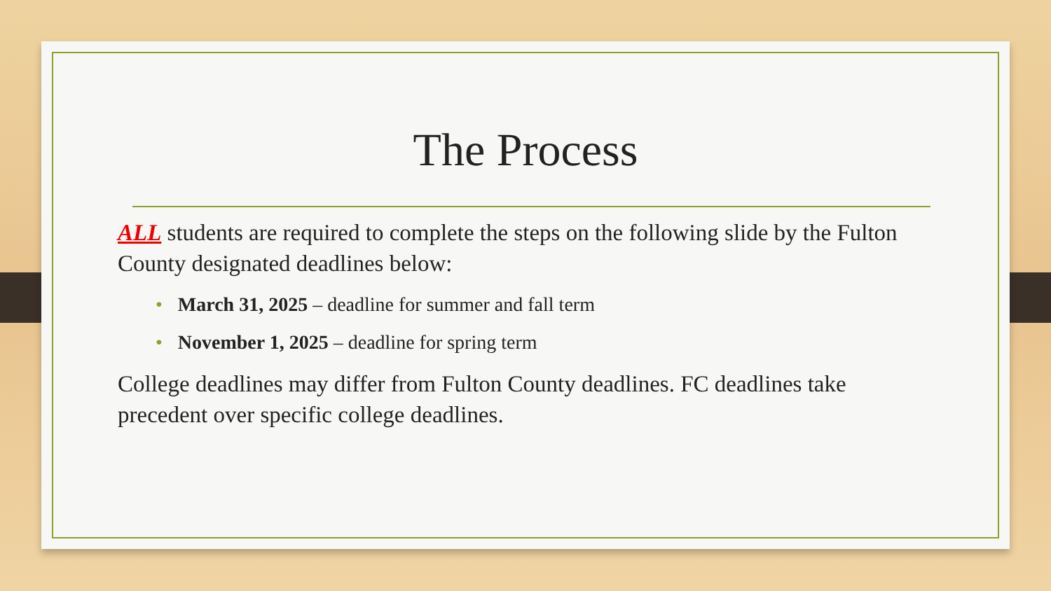The Process
ALL students are required to complete the steps on the following slide by the Fulton County designated deadlines below:
• March 31, 2025 – deadline for summer and fall term
• November 1, 2025 – deadline for spring term
College deadlines may differ from Fulton County deadlines. FC deadlines take precedent over specific college deadlines.